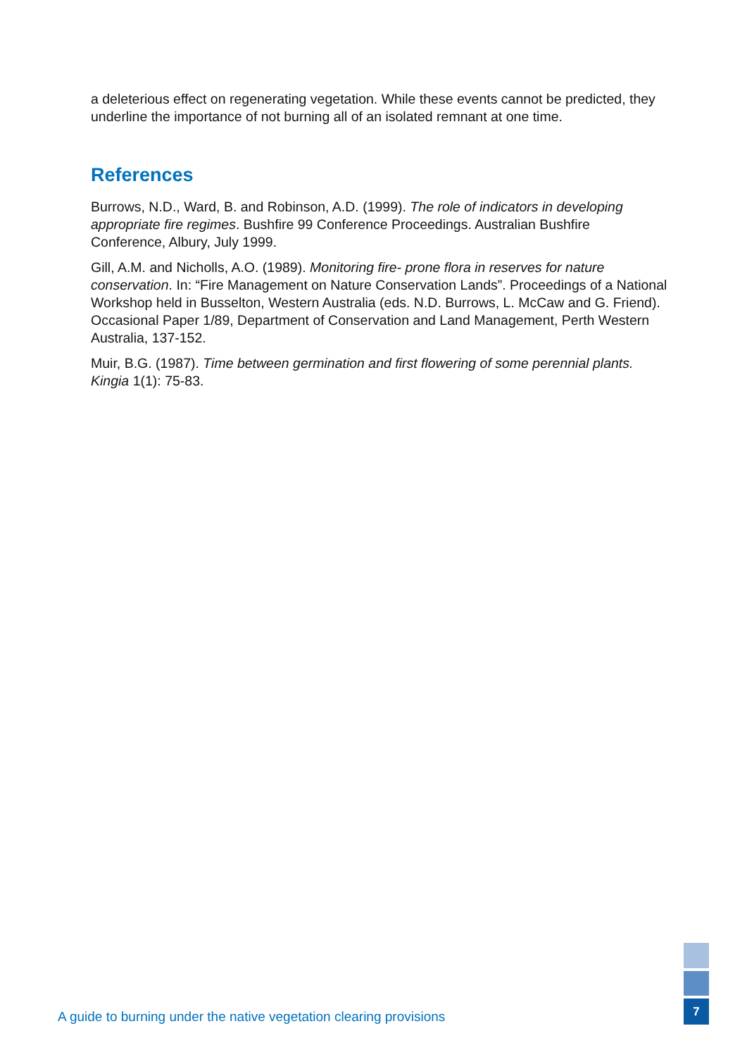a deleterious effect on regenerating vegetation. While these events cannot be predicted, they underline the importance of not burning all of an isolated remnant at one time.
References
Burrows, N.D., Ward, B. and Robinson, A.D. (1999). The role of indicators in developing appropriate fire regimes. Bushfire 99 Conference Proceedings. Australian Bushfire Conference, Albury, July 1999.
Gill, A.M. and Nicholls, A.O. (1989). Monitoring fire- prone flora in reserves for nature conservation. In: “Fire Management on Nature Conservation Lands”. Proceedings of a National Workshop held in Busselton, Western Australia (eds. N.D. Burrows, L. McCaw and G. Friend). Occasional Paper 1/89, Department of Conservation and Land Management, Perth Western Australia, 137-152.
Muir, B.G. (1987). Time between germination and first flowering of some perennial plants. Kingia 1(1): 75-83.
A guide to burning under the native vegetation clearing provisions
7